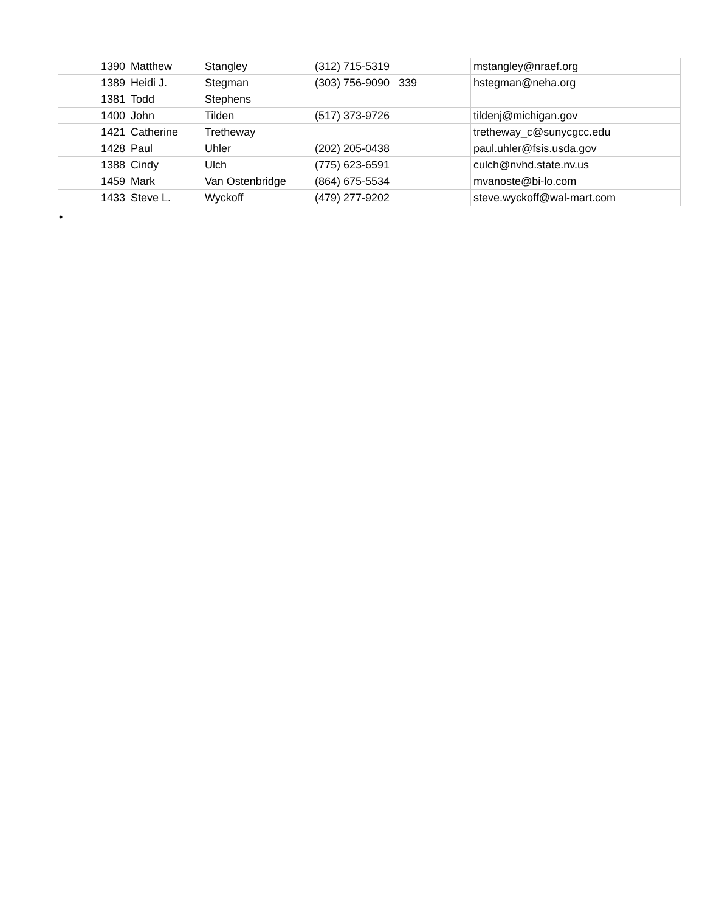| 1390 | Matthew | Stangley | (312) 715-5319 | | mstangley@nraef.org |
| 1389 | Heidi J. | Stegman | (303) 756-9090 | 339 | hstegman@neha.org |
| 1381 | Todd | Stephens | | | |
| 1400 | John | Tilden | (517) 373-9726 | | tildenj@michigan.gov |
| 1421 | Catherine | Tretheway | | | tretheway_c@sunycgcc.edu |
| 1428 | Paul | Uhler | (202) 205-0438 | | paul.uhler@fsis.usda.gov |
| 1388 | Cindy | Ulch | (775) 623-6591 | | culch@nvhd.state.nv.us |
| 1459 | Mark | Van Ostenbridge | (864) 675-5534 | | mvanoste@bi-lo.com |
| 1433 | Steve L. | Wyckoff | (479) 277-9202 | | steve.wyckoff@wal-mart.com |
•